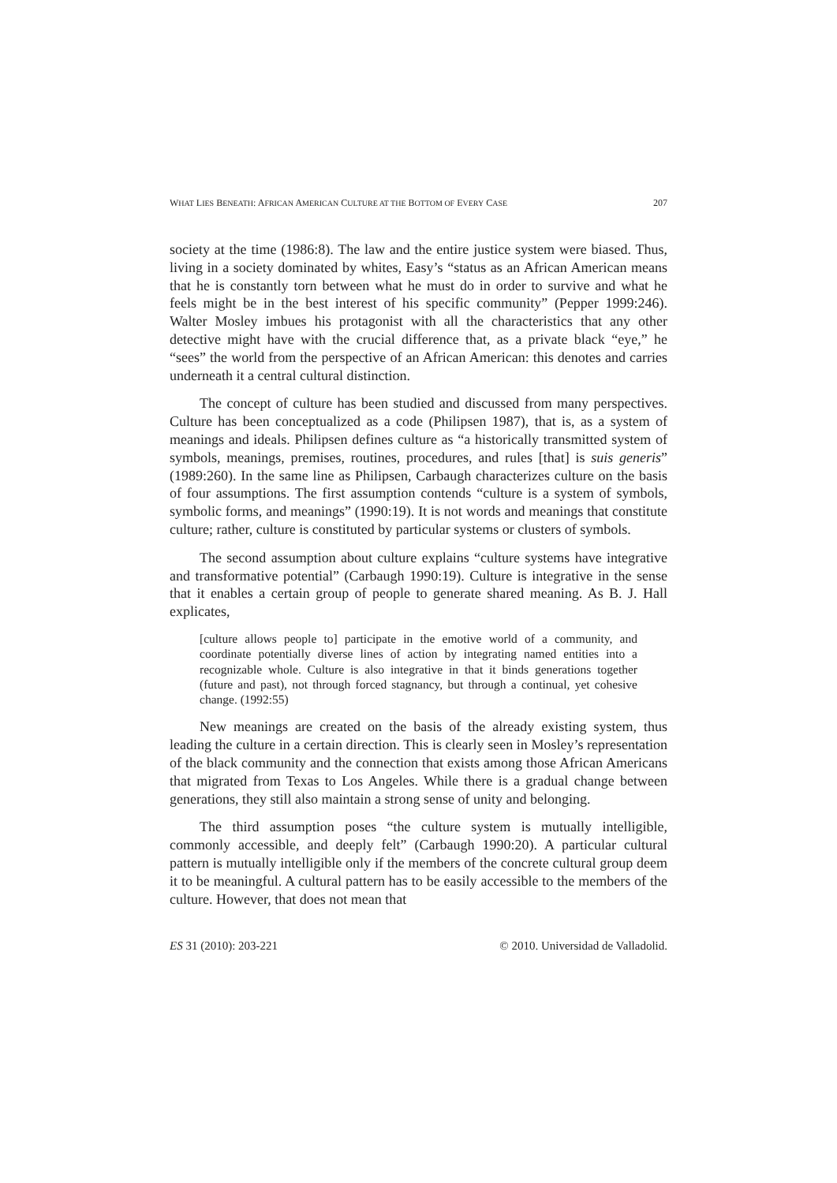WHAT LIES BENEATH: AFRICAN AMERICAN CULTURE AT THE BOTTOM OF EVERY CASE 207
society at the time (1986:8). The law and the entire justice system were biased. Thus, living in a society dominated by whites, Easy’s “status as an African American means that he is constantly torn between what he must do in order to survive and what he feels might be in the best interest of his specific community” (Pepper 1999:246). Walter Mosley imbues his protagonist with all the characteristics that any other detective might have with the crucial difference that, as a private black “eye,” he “sees” the world from the perspective of an African American: this denotes and carries underneath it a central cultural distinction.
The concept of culture has been studied and discussed from many perspectives. Culture has been conceptualized as a code (Philipsen 1987), that is, as a system of meanings and ideals. Philipsen defines culture as “a historically transmitted system of symbols, meanings, premises, routines, procedures, and rules [that] is suis generis” (1989:260). In the same line as Philipsen, Carbaugh characterizes culture on the basis of four assumptions. The first assumption contends “culture is a system of symbols, symbolic forms, and meanings” (1990:19). It is not words and meanings that constitute culture; rather, culture is constituted by particular systems or clusters of symbols.
The second assumption about culture explains “culture systems have integrative and transformative potential” (Carbaugh 1990:19). Culture is integrative in the sense that it enables a certain group of people to generate shared meaning. As B. J. Hall explicates,
[culture allows people to] participate in the emotive world of a community, and coordinate potentially diverse lines of action by integrating named entities into a recognizable whole. Culture is also integrative in that it binds generations together (future and past), not through forced stagnancy, but through a continual, yet cohesive change. (1992:55)
New meanings are created on the basis of the already existing system, thus leading the culture in a certain direction. This is clearly seen in Mosley’s representation of the black community and the connection that exists among those African Americans that migrated from Texas to Los Angeles. While there is a gradual change between generations, they still also maintain a strong sense of unity and belonging.
The third assumption poses “the culture system is mutually intelligible, commonly accessible, and deeply felt” (Carbaugh 1990:20). A particular cultural pattern is mutually intelligible only if the members of the concrete cultural group deem it to be meaningful. A cultural pattern has to be easily accessible to the members of the culture. However, that does not mean that
ES 31 (2010): 203-221 © 2010. Universidad de Valladolid.